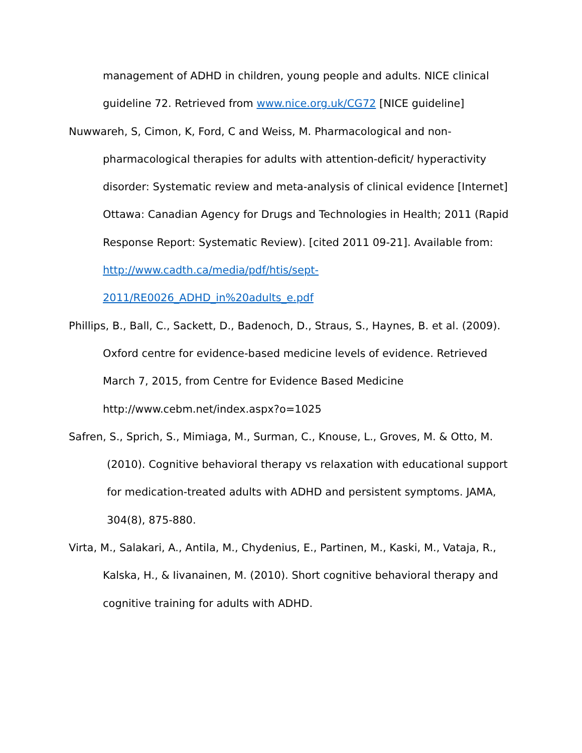management of ADHD in children, young people and adults. NICE clinical guideline 72. Retrieved from www.nice.org.uk/CG72 [NICE guideline]
Nuwwareh, S, Cimon, K, Ford, C and Weiss, M. Pharmacological and non-pharmacological therapies for adults with attention-deficit/ hyperactivity disorder: Systematic review and meta-analysis of clinical evidence [Internet] Ottawa: Canadian Agency for Drugs and Technologies in Health; 2011 (Rapid Response Report: Systematic Review). [cited 2011 09-21]. Available from:
http://www.cadth.ca/media/pdf/htis/sept-
2011/RE0026_ADHD_in%20adults_e.pdf
Phillips, B., Ball, C., Sackett, D., Badenoch, D., Straus, S., Haynes, B. et al. (2009). Oxford centre for evidence-based medicine levels of evidence. Retrieved March 7, 2015, from Centre for Evidence Based Medicine http://www.cebm.net/index.aspx?o=1025
Safren, S., Sprich, S., Mimiaga, M., Surman, C., Knouse, L., Groves, M. & Otto, M. (2010). Cognitive behavioral therapy vs relaxation with educational support for medication-treated adults with ADHD and persistent symptoms. JAMA, 304(8), 875-880.
Virta, M., Salakari, A., Antila, M., Chydenius, E., Partinen, M., Kaski, M., Vataja, R., Kalska, H., & Iivanainen, M. (2010). Short cognitive behavioral therapy and cognitive training for adults with ADHD.